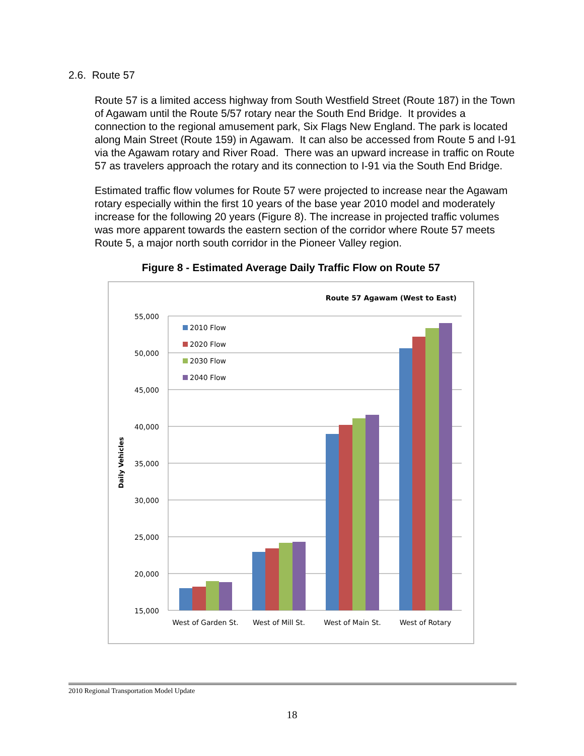2.6. Route 57
Route 57 is a limited access highway from South Westfield Street (Route 187) in the Town of Agawam until the Route 5/57 rotary near the South End Bridge. It provides a connection to the regional amusement park, Six Flags New England. The park is located along Main Street (Route 159) in Agawam. It can also be accessed from Route 5 and I-91 via the Agawam rotary and River Road. There was an upward increase in traffic on Route 57 as travelers approach the rotary and its connection to I-91 via the South End Bridge.
Estimated traffic flow volumes for Route 57 were projected to increase near the Agawam rotary especially within the first 10 years of the base year 2010 model and moderately increase for the following 20 years (Figure 8). The increase in projected traffic volumes was more apparent towards the eastern section of the corridor where Route 57 meets Route 5, a major north south corridor in the Pioneer Valley region.
Figure 8 - Estimated Average Daily Traffic Flow on Route 57
Route 57 Agawam (West to East)
55,000
50,000
45,000
40,000
35,000
30,000
25,000
20,000
15,000
Daily Vehicles
2010 Flow
2020 Flow
2030 Flow
2040 Flow
West of Garden St.
West of Mill St.
West of Main St.
West of Rotary
2010 Regional Transportation Model Update
18